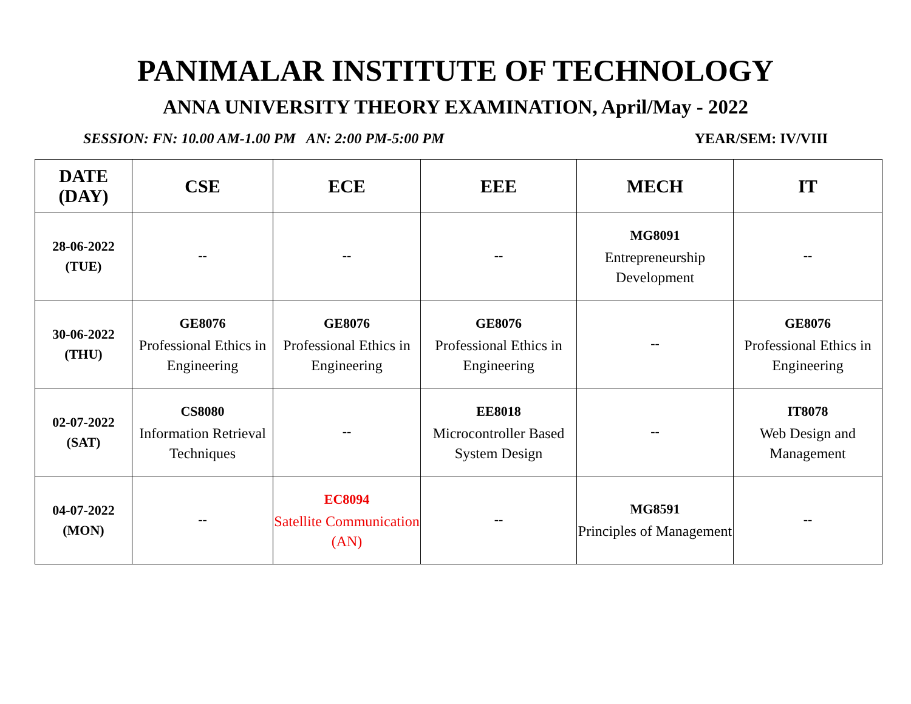PANIMALAR INSTITUTE OF TECHNOLOGY
ANNA UNIVERSITY THEORY EXAMINATION, April/May - 2022
SESSION: FN: 10.00 AM-1.00 PM AN: 2:00 PM-5:00 PM YEAR/SEM: IV/VIII
| DATE (DAY) | CSE | ECE | EEE | MECH | IT |
| --- | --- | --- | --- | --- | --- |
| 28-06-2022 (TUE) | -- | -- | -- | MG8091 Entrepreneurship Development | -- |
| 30-06-2022 (THU) | GE8076 Professional Ethics in Engineering | GE8076 Professional Ethics in Engineering | GE8076 Professional Ethics in Engineering | -- | GE8076 Professional Ethics in Engineering |
| 02-07-2022 (SAT) | CS8080 Information Retrieval Techniques | -- | EE8018 Microcontroller Based System Design | -- | IT8078 Web Design and Management |
| 04-07-2022 (MON) | -- | EC8094 Satellite Communication (AN) | -- | MG8591 Principles of Management | -- |